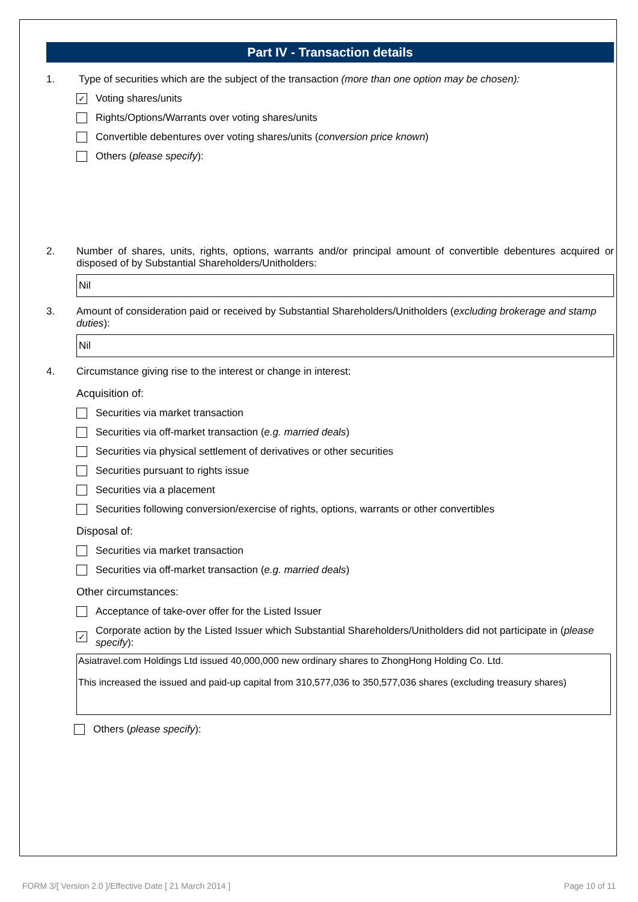Part IV - Transaction details
1. Type of securities which are the subject of the transaction (more than one option may be chosen):
✓
Voting shares/units
Rights/Options/Warrants over voting shares/units
Convertible debentures over voting shares/units (conversion price known)
Others (please specify):
2. Number of shares, units, rights, options, warrants and/or principal amount of convertible debentures acquired or disposed of by Substantial Shareholders/Unitholders:
Nil
3. Amount of consideration paid or received by Substantial Shareholders/Unitholders (excluding brokerage and stamp duties):
Nil
4. Circumstance giving rise to the interest or change in interest:
Acquisition of:
Securities via market transaction
Securities via off-market transaction (e.g. married deals)
Securities via physical settlement of derivatives or other securities
Securities pursuant to rights issue
Securities via a placement
Securities following conversion/exercise of rights, options, warrants or other convertibles
Disposal of:
Securities via market transaction
Securities via off-market transaction (e.g. married deals)
Other circumstances:
Acceptance of take-over offer for the Listed Issuer
✓
Corporate action by the Listed Issuer which Substantial Shareholders/Unitholders did not participate in (please specify):
Asiatravel.com Holdings Ltd issued 40,000,000 new ordinary shares to ZhongHong Holding Co. Ltd.
This increased the issued and paid-up capital from 310,577,036 to 350,577,036 shares (excluding treasury shares)
Others (please specify):
FORM 3/[ Version 2.0 ]/Effective Date [ 21 March 2014 ] Page 10 of 11